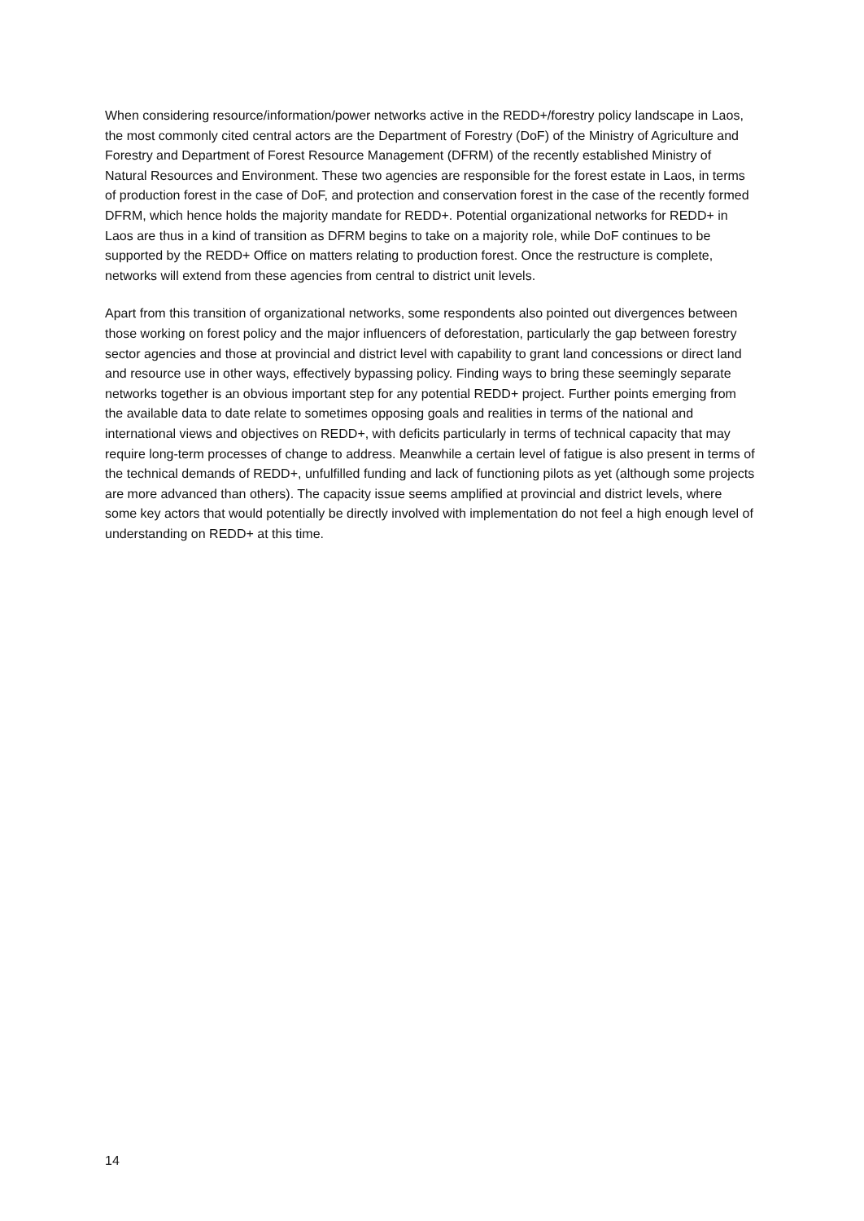When considering resource/information/power networks active in the REDD+/forestry policy landscape in Laos, the most commonly cited central actors are the Department of Forestry (DoF) of the Ministry of Agriculture and Forestry and Department of Forest Resource Management (DFRM) of the recently established Ministry of Natural Resources and Environment. These two agencies are responsible for the forest estate in Laos, in terms of production forest in the case of DoF, and protection and conservation forest in the case of the recently formed DFRM, which hence holds the majority mandate for REDD+. Potential organizational networks for REDD+ in Laos are thus in a kind of transition as DFRM begins to take on a majority role, while DoF continues to be supported by the REDD+ Office on matters relating to production forest. Once the restructure is complete, networks will extend from these agencies from central to district unit levels.
Apart from this transition of organizational networks, some respondents also pointed out divergences between those working on forest policy and the major influencers of deforestation, particularly the gap between forestry sector agencies and those at provincial and district level with capability to grant land concessions or direct land and resource use in other ways, effectively bypassing policy. Finding ways to bring these seemingly separate networks together is an obvious important step for any potential REDD+ project. Further points emerging from the available data to date relate to sometimes opposing goals and realities in terms of the national and international views and objectives on REDD+, with deficits particularly in terms of technical capacity that may require long-term processes of change to address. Meanwhile a certain level of fatigue is also present in terms of the technical demands of REDD+, unfulfilled funding and lack of functioning pilots as yet (although some projects are more advanced than others). The capacity issue seems amplified at provincial and district levels, where some key actors that would potentially be directly involved with implementation do not feel a high enough level of understanding on REDD+ at this time.
14